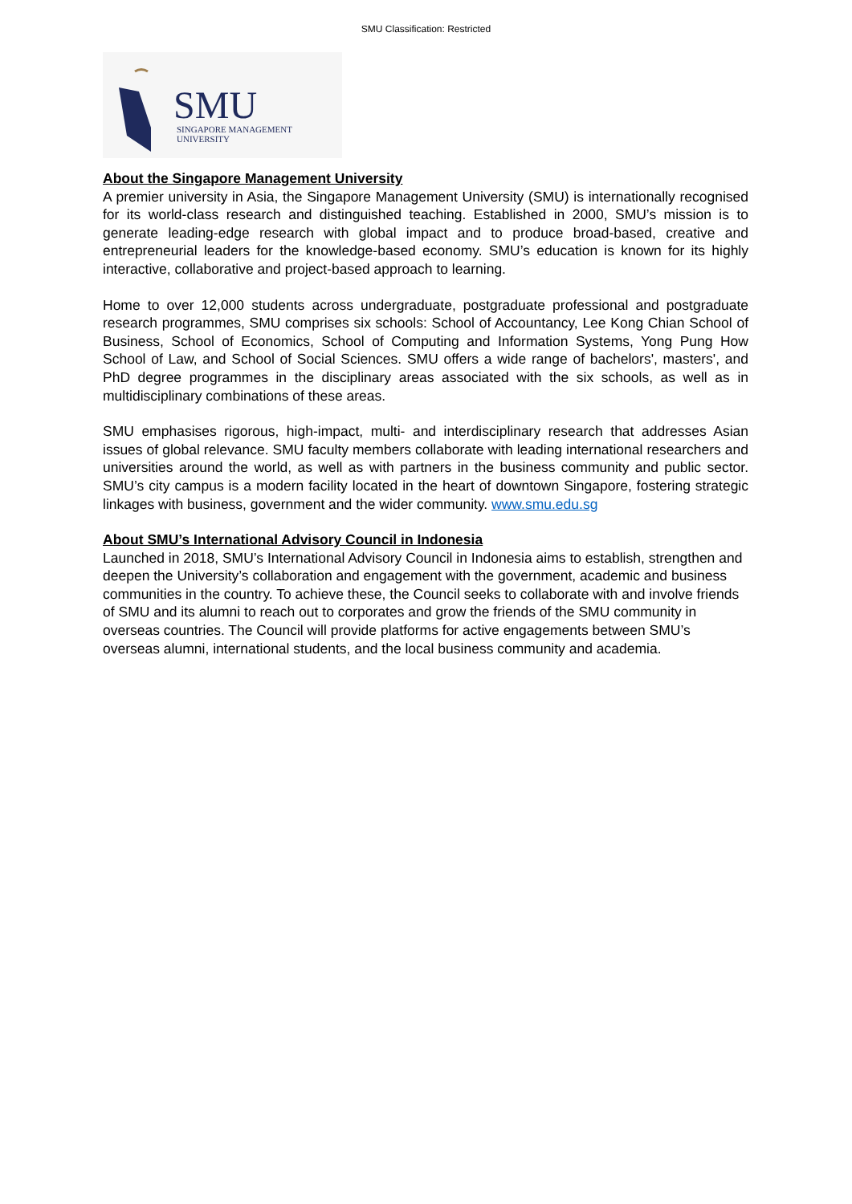SMU Classification: Restricted
SMU
SINGAPORE MANAGEMENT
UNIVERSITY
About the Singapore Management University
A premier university in Asia, the Singapore Management University (SMU) is internationally recognised for its world-class research and distinguished teaching. Established in 2000, SMU’s mission is to generate leading-edge research with global impact and to produce broad-based, creative and entrepreneurial leaders for the knowledge-based economy. SMU’s education is known for its highly interactive, collaborative and project-based approach to learning.
Home to over 12,000 students across undergraduate, postgraduate professional and postgraduate research programmes, SMU comprises six schools: School of Accountancy, Lee Kong Chian School of Business, School of Economics, School of Computing and Information Systems, Yong Pung How School of Law, and School of Social Sciences. SMU offers a wide range of bachelors', masters', and PhD degree programmes in the disciplinary areas associated with the six schools, as well as in multidisciplinary combinations of these areas.
SMU emphasises rigorous, high-impact, multi- and interdisciplinary research that addresses Asian issues of global relevance. SMU faculty members collaborate with leading international researchers and universities around the world, as well as with partners in the business community and public sector. SMU’s city campus is a modern facility located in the heart of downtown Singapore, fostering strategic linkages with business, government and the wider community. www.smu.edu.sg
About SMU’s International Advisory Council in Indonesia
Launched in 2018, SMU’s International Advisory Council in Indonesia aims to establish, strengthen and deepen the University’s collaboration and engagement with the government, academic and business communities in the country. To achieve these, the Council seeks to collaborate with and involve friends of SMU and its alumni to reach out to corporates and grow the friends of the SMU community in overseas countries. The Council will provide platforms for active engagements between SMU’s overseas alumni, international students, and the local business community and academia.